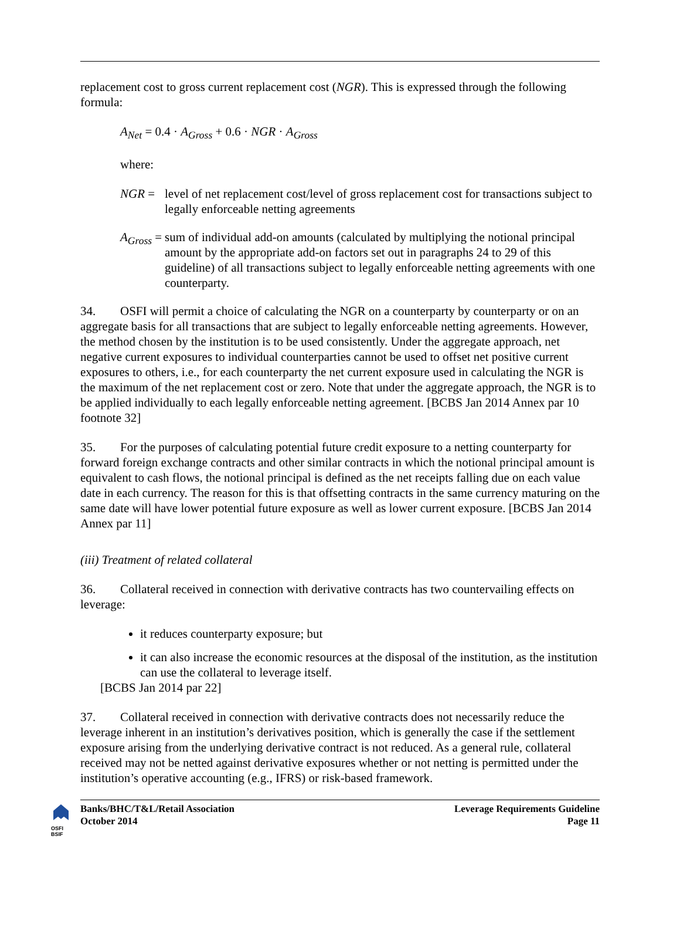replacement cost to gross current replacement cost (NGR). This is expressed through the following formula:
A<sub>Net</sub> = 0.4 · A<sub>Gross</sub> + 0.6 · NGR · A<sub>Gross</sub>
where:
NGR = level of net replacement cost/level of gross replacement cost for transactions subject to legally enforceable netting agreements
A<sub>Gross</sub> = sum of individual add-on amounts (calculated by multiplying the notional principal amount by the appropriate add-on factors set out in paragraphs 24 to 29 of this guideline) of all transactions subject to legally enforceable netting agreements with one counterparty.
34. OSFI will permit a choice of calculating the NGR on a counterparty by counterparty or on an aggregate basis for all transactions that are subject to legally enforceable netting agreements. However, the method chosen by the institution is to be used consistently. Under the aggregate approach, net negative current exposures to individual counterparties cannot be used to offset net positive current exposures to others, i.e., for each counterparty the net current exposure used in calculating the NGR is the maximum of the net replacement cost or zero. Note that under the aggregate approach, the NGR is to be applied individually to each legally enforceable netting agreement. [BCBS Jan 2014 Annex par 10 footnote 32]
35. For the purposes of calculating potential future credit exposure to a netting counterparty for forward foreign exchange contracts and other similar contracts in which the notional principal amount is equivalent to cash flows, the notional principal is defined as the net receipts falling due on each value date in each currency. The reason for this is that offsetting contracts in the same currency maturing on the same date will have lower potential future exposure as well as lower current exposure. [BCBS Jan 2014 Annex par 11]
(iii) Treatment of related collateral
36. Collateral received in connection with derivative contracts has two countervailing effects on leverage:
it reduces counterparty exposure; but
it can also increase the economic resources at the disposal of the institution, as the institution can use the collateral to leverage itself.
[BCBS Jan 2014 par 22]
37. Collateral received in connection with derivative contracts does not necessarily reduce the leverage inherent in an institution’s derivatives position, which is generally the case if the settlement exposure arising from the underlying derivative contract is not reduced. As a general rule, collateral received may not be netted against derivative exposures whether or not netting is permitted under the institution’s operative accounting (e.g., IFRS) or risk-based framework.
OSFI
BSIF
Banks/BHC/T&L/Retail Association
October 2014
Leverage Requirements Guideline
Page 11